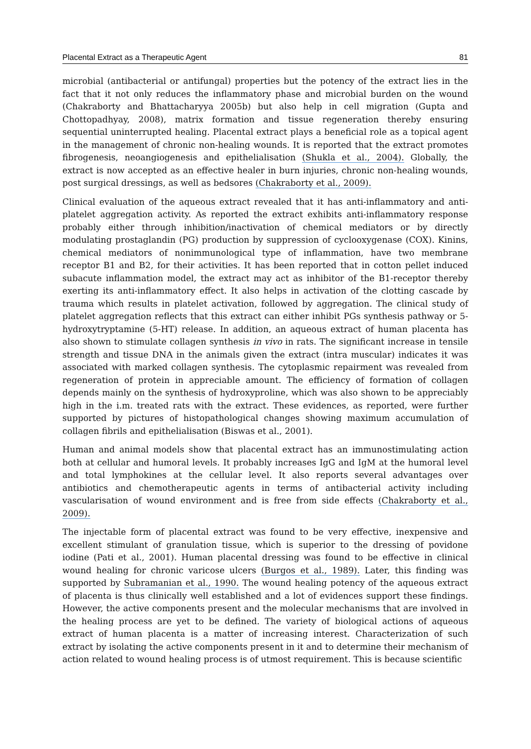Placental Extract as a Therapeutic Agent 81
microbial (antibacterial or antifungal) properties but the potency of the extract lies in the fact that it not only reduces the inflammatory phase and microbial burden on the wound (Chakraborty and Bhattacharyya 2005b) but also help in cell migration (Gupta and Chottopadhyay, 2008), matrix formation and tissue regeneration thereby ensuring sequential uninterrupted healing. Placental extract plays a beneficial role as a topical agent in the management of chronic non-healing wounds. It is reported that the extract promotes fibrogenesis, neoangiogenesis and epithelialisation (Shukla et al., 2004). Globally, the extract is now accepted as an effective healer in burn injuries, chronic non-healing wounds, post surgical dressings, as well as bedsores (Chakraborty et al., 2009).
Clinical evaluation of the aqueous extract revealed that it has anti-inflammatory and anti-platelet aggregation activity. As reported the extract exhibits anti-inflammatory response probably either through inhibition/inactivation of chemical mediators or by directly modulating prostaglandin (PG) production by suppression of cyclooxygenase (COX). Kinins, chemical mediators of nonimmunological type of inflammation, have two membrane receptor B1 and B2, for their activities. It has been reported that in cotton pellet induced subacute inflammation model, the extract may act as inhibitor of the B1-receptor thereby exerting its anti-inflammatory effect. It also helps in activation of the clotting cascade by trauma which results in platelet activation, followed by aggregation. The clinical study of platelet aggregation reflects that this extract can either inhibit PGs synthesis pathway or 5-hydroxytryptamine (5-HT) release. In addition, an aqueous extract of human placenta has also shown to stimulate collagen synthesis in vivo in rats. The significant increase in tensile strength and tissue DNA in the animals given the extract (intra muscular) indicates it was associated with marked collagen synthesis. The cytoplasmic repairment was revealed from regeneration of protein in appreciable amount. The efficiency of formation of collagen depends mainly on the synthesis of hydroxyproline, which was also shown to be appreciably high in the i.m. treated rats with the extract. These evidences, as reported, were further supported by pictures of histopathological changes showing maximum accumulation of collagen fibrils and epithelialisation (Biswas et al., 2001).
Human and animal models show that placental extract has an immunostimulating action both at cellular and humoral levels. It probably increases IgG and IgM at the humoral level and total lymphokines at the cellular level. It also reports several advantages over antibiotics and chemotherapeutic agents in terms of antibacterial activity including vascularisation of wound environment and is free from side effects (Chakraborty et al., 2009).
The injectable form of placental extract was found to be very effective, inexpensive and excellent stimulant of granulation tissue, which is superior to the dressing of povidone iodine (Pati et al., 2001). Human placental dressing was found to be effective in clinical wound healing for chronic varicose ulcers (Burgos et al., 1989). Later, this finding was supported by Subramanian et al., 1990. The wound healing potency of the aqueous extract of placenta is thus clinically well established and a lot of evidences support these findings. However, the active components present and the molecular mechanisms that are involved in the healing process are yet to be defined. The variety of biological actions of aqueous extract of human placenta is a matter of increasing interest. Characterization of such extract by isolating the active components present in it and to determine their mechanism of action related to wound healing process is of utmost requirement. This is because scientific